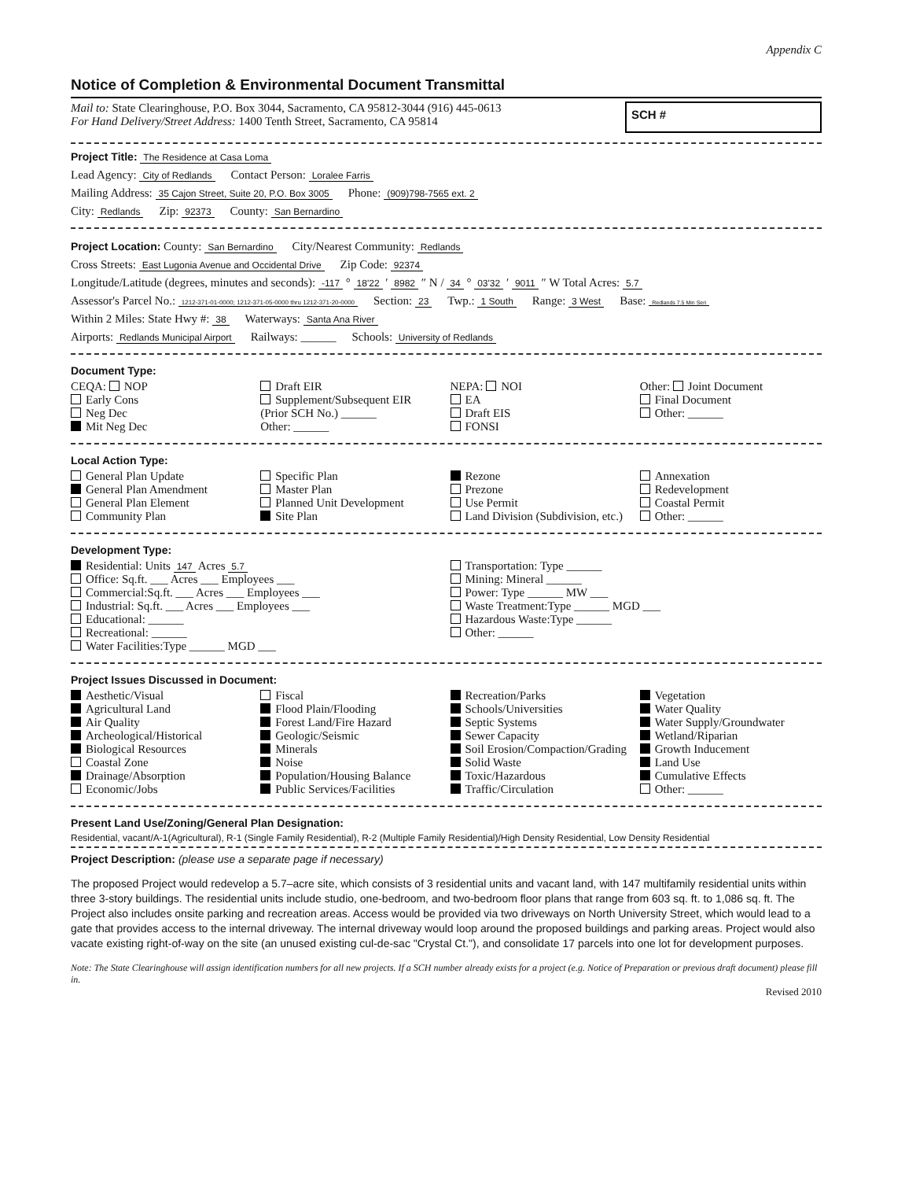Appendix C
Notice of Completion & Environmental Document Transmittal
Mail to: State Clearinghouse, P.O. Box 3044, Sacramento, CA 95812-3044 (916) 445-0613
For Hand Delivery/Street Address: 1400 Tenth Street, Sacramento, CA 95814
SCH #
Project Title: The Residence at Casa Loma
Lead Agency: City of Redlands Contact Person: Loralee Farris
Mailing Address: 35 Cajon Street, Suite 20, P.O. Box 3005 Phone: (909)798-7565 ext. 2
City: Redlands Zip: 92373 County: San Bernardino
Project Location: County: San Bernardino City/Nearest Community: Redlands
Cross Streets: East Lugonia Avenue and Occidental Drive Zip Code: 92374
Longitude/Latitude (degrees, minutes and seconds): -117 ° 18'22 ′ 8982 ″ N / 34 ° 03'32 ′ 9011 ″ W Total Acres: 5.7
Assessor's Parcel No.: 1212-371-01-0000; 1212-371-05-0000 thru 1212-371-20-0000 Section: 23 Twp.: 1 South Range: 3 West Base: Redlands 7.5 Min Seri
Within 2 Miles: State Hwy #: 38 Waterways: Santa Ana River
Airports: Redlands Municipal Airport Railways: ______ Schools: University of Redlands
Document Type:
CEQA: NOP
Early Cons
Neg Dec
Mit Neg Dec
Draft EIR
Supplement/Subsequent EIR
(Prior SCH No.) ______
Other: ______
NEPA: NOI
EA
Draft EIS
FONSI
Other: Joint Document
Final Document
Other: ______
Local Action Type:
General Plan Update
General Plan Amendment
General Plan Element
Community Plan
Specific Plan
Master Plan
Planned Unit Development
Site Plan
Rezone
Prezone
Use Permit
Land Division (Subdivision, etc.)
Annexation
Redevelopment
Coastal Permit
Other: ______
Development Type:
Residential: Units 147 Acres 5.7
Office: Sq.ft. ___ Acres ___ Employees ___
Commercial:Sq.ft. ___ Acres ___ Employees ___
Industrial: Sq.ft. ___ Acres ___ Employees ___
Educational: ______
Recreational: ______
Water Facilities:Type ______ MGD ___
Transportation: Type ______
Mining: Mineral ______
Power: Type ______ MW ___
Waste Treatment:Type ______ MGD ___
Hazardous Waste:Type ______
Other: ______
Project Issues Discussed in Document:
Aesthetic/Visual
Agricultural Land
Air Quality
Archeological/Historical
Biological Resources
Coastal Zone
Drainage/Absorption
Economic/Jobs
Fiscal
Flood Plain/Flooding
Forest Land/Fire Hazard
Geologic/Seismic
Minerals
Noise
Population/Housing Balance
Public Services/Facilities
Recreation/Parks
Schools/Universities
Septic Systems
Sewer Capacity
Soil Erosion/Compaction/Grading
Solid Waste
Toxic/Hazardous
Traffic/Circulation
Vegetation
Water Quality
Water Supply/Groundwater
Wetland/Riparian
Growth Inducement
Land Use
Cumulative Effects
Other: ______
Present Land Use/Zoning/General Plan Designation:
Residential, vacant/A-1(Agricultural), R-1 (Single Family Residential), R-2 (Multiple Family Residential)/High Density Residential, Low Density Residential
Project Description: (please use a separate page if necessary)
The proposed Project would redevelop a 5.7–acre site, which consists of 3 residential units and vacant land, with 147 multifamily residential units within three 3-story buildings. The residential units include studio, one-bedroom, and two-bedroom floor plans that range from 603 sq. ft. to 1,086 sq. ft. The Project also includes onsite parking and recreation areas. Access would be provided via two driveways on North University Street, which would lead to a gate that provides access to the internal driveway. The internal driveway would loop around the proposed buildings and parking areas. Project would also vacate existing right-of-way on the site (an unused existing cul-de-sac "Crystal Ct."), and consolidate 17 parcels into one lot for development purposes.
Note: The State Clearinghouse will assign identification numbers for all new projects. If a SCH number already exists for a project (e.g. Notice of Preparation or previous draft document) please fill in.
Revised 2010